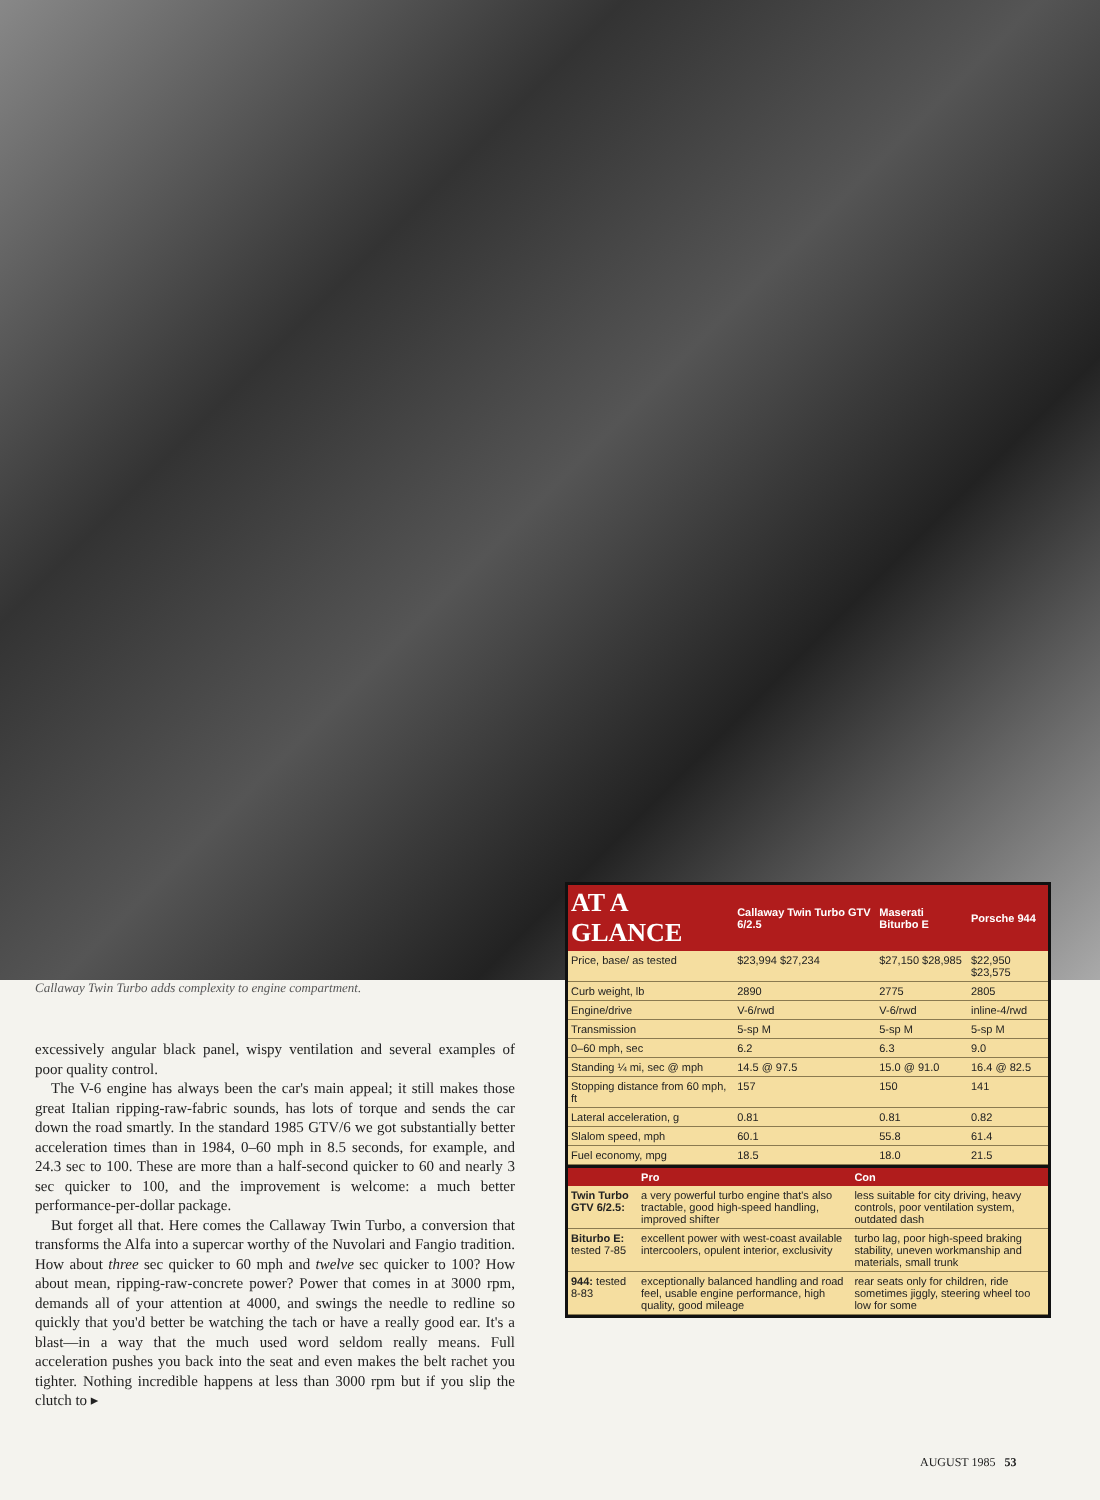Callaway Twin Turbo adds complexity to engine compartment.
excessively angular black panel, wispy ventilation and several examples of poor quality control.
The V-6 engine has always been the car's main appeal; it still makes those great Italian ripping-raw-fabric sounds, has lots of torque and sends the car down the road smartly. In the standard 1985 GTV/6 we got substantially better acceleration times than in 1984, 0–60 mph in 8.5 seconds, for example, and 24.3 sec to 100. These are more than a half-second quicker to 60 and nearly 3 sec quicker to 100, and the improvement is welcome: a much better performance-per-dollar package.
But forget all that. Here comes the Callaway Twin Turbo, a conversion that transforms the Alfa into a supercar worthy of the Nuvolari and Fangio tradition. How about three sec quicker to 60 mph and twelve sec quicker to 100? How about mean, ripping-raw-concrete power? Power that comes in at 3000 rpm, demands all of your attention at 4000, and swings the needle to redline so quickly that you'd better be watching the tach or have a really good ear. It's a blast—in a way that the much used word seldom really means. Full acceleration pushes you back into the seat and even makes the belt rachet you tighter. Nothing incredible happens at less than 3000 rpm but if you slip the clutch to ▸
| AT A GLANCE | Callaway Twin Turbo GTV 6/2.5 | Maserati Biturbo E | Porsche 944 |
| --- | --- | --- | --- |
| Price, base/ as tested | $23,994 $27,234 | $27,150 $28,985 | $22,950 $23,575 |
| Curb weight, lb | 2890 | 2775 | 2805 |
| Engine/drive | V-6/rwd | V-6/rwd | inline-4/rwd |
| Transmission | 5-sp M | 5-sp M | 5-sp M |
| 0–60 mph, sec | 6.2 | 6.3 | 9.0 |
| Standing ¼ mi, sec @ mph | 14.5 @ 97.5 | 15.0 @ 91.0 | 16.4 @ 82.5 |
| Stopping distance from 60 mph, ft | 157 | 150 | 141 |
| Lateral acceleration, g | 0.81 | 0.81 | 0.82 |
| Slalom speed, mph | 60.1 | 55.8 | 61.4 |
| Fuel economy, mpg | 18.5 | 18.0 | 21.5 |
| | Pro | Con |
| --- | --- | --- |
| Twin Turbo GTV 6/2.5: | a very powerful turbo engine that's also tractable, good high-speed handling, improved shifter | less suitable for city driving, heavy controls, poor ventilation system, outdated dash |
| Biturbo E: tested 7-85 | excellent power with west-coast available intercoolers, opulent interior, exclusivity | turbo lag, poor high-speed braking stability, uneven workmanship and materials, small trunk |
| 944: tested 8-83 | exceptionally balanced handling and road feel, usable engine performance, high quality, good mileage | rear seats only for children, ride sometimes jiggly, steering wheel too low for some |
AUGUST 1985 53